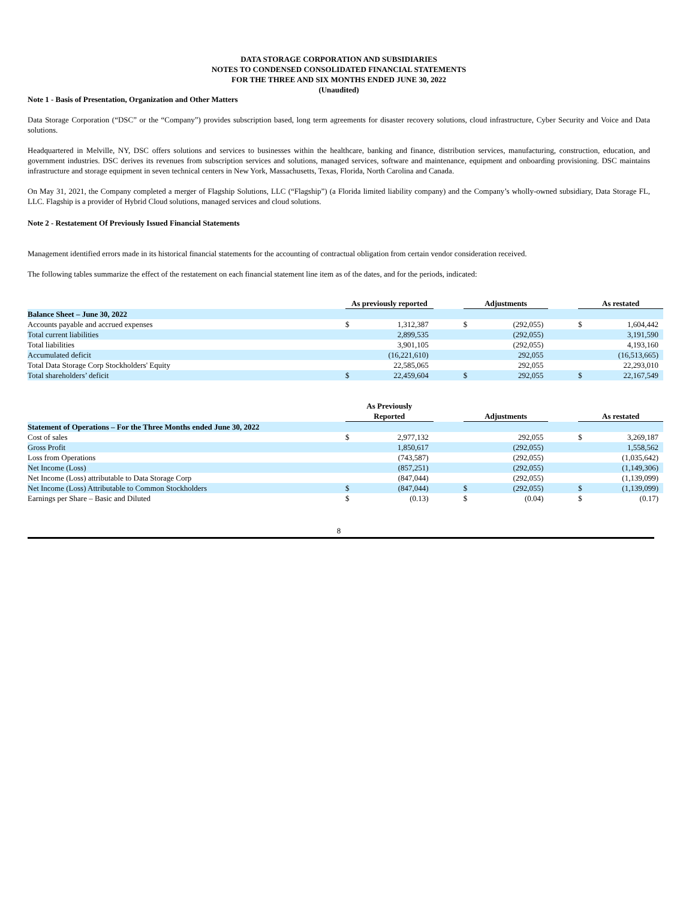DATA STORAGE CORPORATION AND SUBSIDIARIES
NOTES TO CONDENSED CONSOLIDATED FINANCIAL STATEMENTS
FOR THE THREE AND SIX MONTHS ENDED JUNE 30, 2022
(Unaudited)
Note 1 - Basis of Presentation, Organization and Other Matters
Data Storage Corporation (“DSC” or the “Company”) provides subscription based, long term agreements for disaster recovery solutions, cloud infrastructure, Cyber Security and Voice and Data solutions.
Headquartered in Melville, NY, DSC offers solutions and services to businesses within the healthcare, banking and finance, distribution services, manufacturing, construction, education, and government industries. DSC derives its revenues from subscription services and solutions, managed services, software and maintenance, equipment and onboarding provisioning. DSC maintains infrastructure and storage equipment in seven technical centers in New York, Massachusetts, Texas, Florida, North Carolina and Canada.
On May 31, 2021, the Company completed a merger of Flagship Solutions, LLC (“Flagship”) (a Florida limited liability company) and the Company’s wholly-owned subsidiary, Data Storage FL, LLC. Flagship is a provider of Hybrid Cloud solutions, managed services and cloud solutions.
Note 2 - Restatement Of Previously Issued Financial Statements
Management identified errors made in its historical financial statements for the accounting of contractual obligation from certain vendor consideration received.
The following tables summarize the effect of the restatement on each financial statement line item as of the dates, and for the periods, indicated:
| | As previously reported | | | Adjustments | | | As restated | |
| --- | --- | --- | --- | --- | --- | --- | --- | --- |
| Balance Sheet – June 30, 2022 | | | | | | | | |
| Accounts payable and accrued expenses | $ | 1,312,387 | | $ | (292,055) | | $ | 1,604,442 |
| Total current liabilities | | 2,899,535 | | | (292,055) | | | 3,191,590 |
| Total liabilities | | 3,901,105 | | | (292,055) | | | 4,193,160 |
| Accumulated deficit | | (16,221,610) | | | 292,055 | | | (16,513,665) |
| Total Data Storage Corp Stockholders' Equity | | 22,585,065 | | | 292,055 | | | 22,293,010 |
| Total shareholders’ deficit | $ | 22,459,604 | | $ | 292,055 | | $ | 22,167,549 |
| | As Previously Reported | | | Adjustments | | | As restated | |
| --- | --- | --- | --- | --- | --- | --- | --- | --- |
| Statement of Operations – For the Three Months ended June 30, 2022 | | | | | | | | |
| Cost of sales | $ | 2,977,132 | | | 292,055 | | $ | 3,269,187 |
| Gross Profit | | 1,850,617 | | | (292,055) | | | 1,558,562 |
| Loss from Operations | | (743,587) | | | (292,055) | | | (1,035,642) |
| Net Income (Loss) | | (857,251) | | | (292,055) | | | (1,149,306) |
| Net Income (Loss) attributable to Data Storage Corp | | (847,044) | | | (292,055) | | | (1,139,099) |
| Net Income (Loss) Attributable to Common Stockholders | $ | (847,044) | | $ | (292,055) | | $ | (1,139,099) |
| Earnings per Share – Basic and Diluted | $ | (0.13) | | $ | (0.04) | | $ | (0.17) |
8